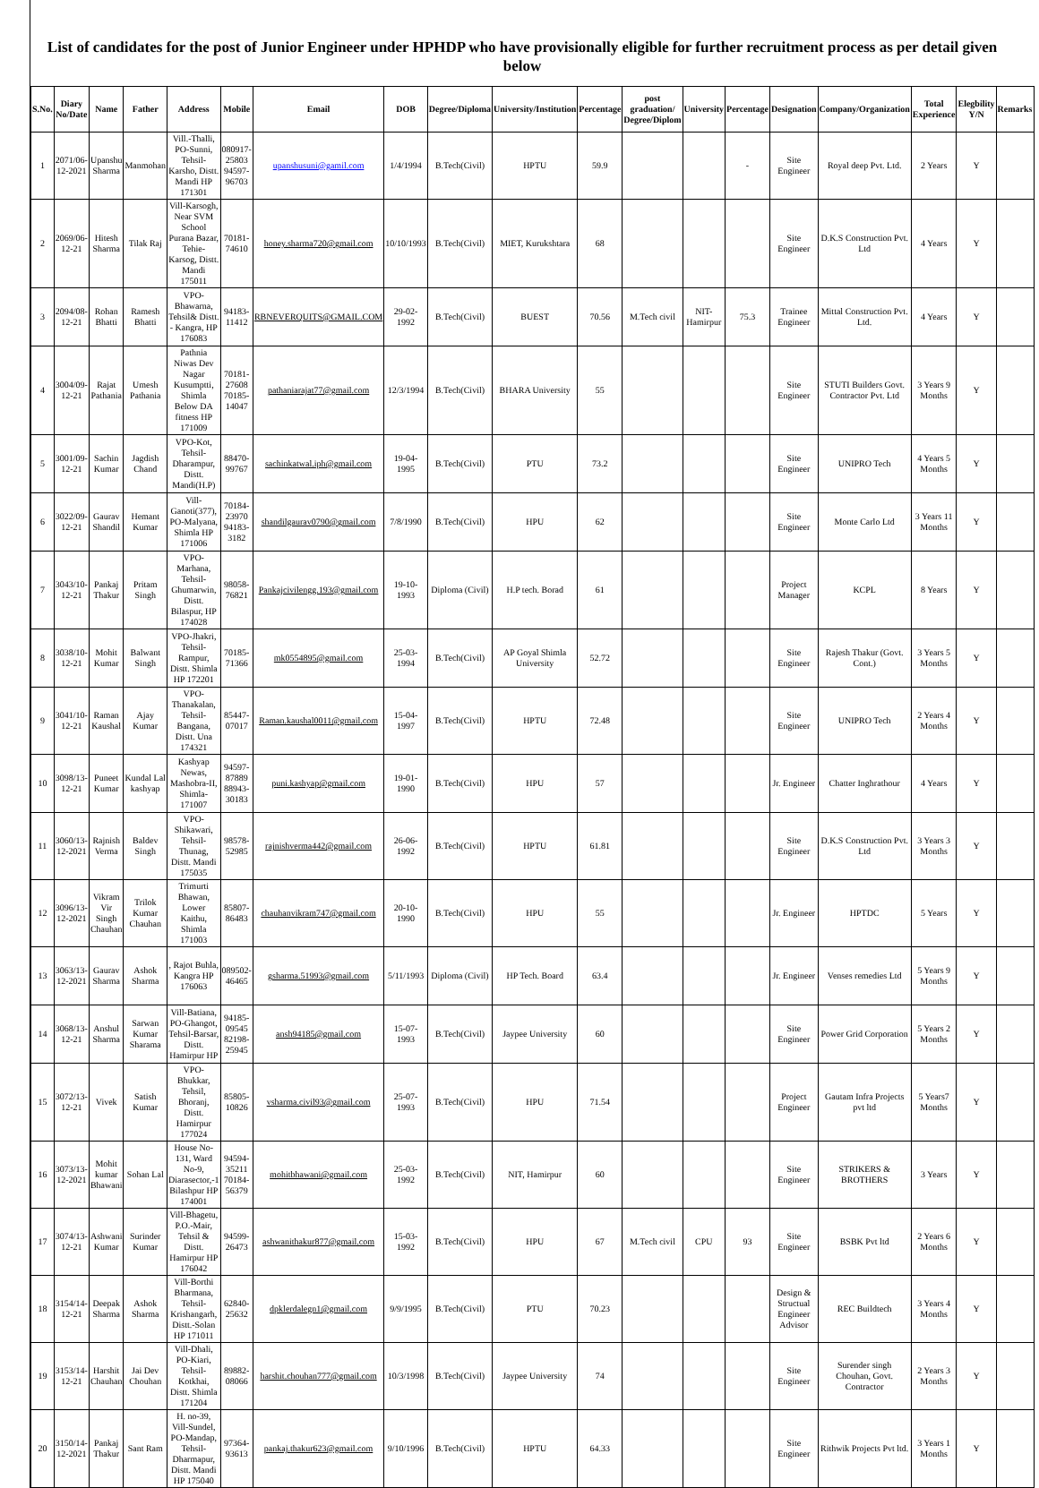List of candidates for the post of Junior Engineer under HPHDP who have provisionally eligible for further recruitment process as per detail given below
| S.No. | Diary No/Date | Name | Father | Address | Mobile | Email | DOB | Degree/Diploma | University/Institution | Percentage | post graduation/ Degree/Diplom | University | Percentage | Designation | Company/Organization | Total Experience | Elegbility Y/N | Remarks |
| --- | --- | --- | --- | --- | --- | --- | --- | --- | --- | --- | --- | --- | --- | --- | --- | --- | --- | --- |
| 1 | 2071/06-12-2021 | Upanshu Sharma | Manmohan | Vill.-Thalli, PO-Sunni, Tehsil-Karsho, Distt. Mandi HP 171301 | 080917-25803 94597-96703 | upanshusuni@gamil.com | 1/4/1994 | B.Tech(Civil) | HPTU | 59.9 | | | - | Site Engineer | Royal deep Pvt. Ltd. | 2 Years | Y | |
| 2 | 2069/06-12-21 | Hitesh Sharma | Tilak Raj | Vill-Karsogh, Near SVM School Purana Bazar, Tehie-Karsog, Distt. Mandi 175011 | 70181-74610 | honey.sharma720@gmail.com | 10/10/1993 | B.Tech(Civil) | MIET, Kurukshtara | 68 | | | | Site Engineer | D.K.S Construction Pvt. Ltd | 4 Years | Y | |
| 3 | 2094/08-12-21 | Rohan Bhatti | Ramesh Bhatti | VPO-Bhawarna, Tehsil& Distt. - Kangra, HP 176083 | 94183-11412 | RBNEVERQUITS@GMAIL.COM | 29-02-1992 | B.Tech(Civil) | BUEST | 70.56 | M.Tech civil | NIT-Hamirpur | 75.3 | Trainee Engineer | Mittal Construction Pvt. Ltd. | 4 Years | Y | |
| 4 | 3004/09-12-21 | Rajat Pathania | Umesh Pathania | Pathnia Niwas Dev Nagar Kusumptti, Shimla Below DA fitness HP 171009 | 70181-27608 70185-14047 | pathaniarajat77@gmail.com | 12/3/1994 | B.Tech(Civil) | BHARA University | 55 | | | | Site Engineer | STUTI Builders Govt. Contractor Pvt. Ltd | 3 Years 9 Months | Y | |
| 5 | 3001/09-12-21 | Sachin Kumar | Jagdish Chand | VPO-Kot, Tehsil-Dharampur, Distt. Mandi(H.P) | 88470-99767 | sachinkatwal.iph@gmail.com | 19-04-1995 | B.Tech(Civil) | PTU | 73.2 | | | | Site Engineer | UNIPRO Tech | 4 Years 5 Months | Y | |
| 6 | 3022/09-12-21 | Gaurav Shandil | Hemant Kumar | Vill-Ganoti(377), PO-Malyana, Shimla HP 171006 | 70184-23970 94183-3182 | shandilgaurav0790@gmail.com | 7/8/1990 | B.Tech(Civil) | HPU | 62 | | | | Site Engineer | Monte Carlo Ltd | 3 Years 11 Months | Y | |
| 7 | 3043/10-12-21 | Pankaj Thakur | Pritam Singh | VPO-Marhana, Tehsil-Ghumarwin, Distt. Bilaspur, HP 174028 | 98058-76821 | Pankajcivilengg.193@gmail.com | 19-10-1993 | Diploma (Civil) | H.P tech. Borad | 61 | | | | Project Manager | KCPL | 8 Years | Y | |
| 8 | 3038/10-12-21 | Mohit Kumar | Balwant Singh | VPO-Jhakri, Tehsil-Rampur, Distt. Shimla HP 172201 | 70185-71366 | mk0554895@gmail.com | 25-03-1994 | B.Tech(Civil) | AP Goyal Shimla University | 52.72 | | | | Site Engineer | Rajesh Thakur (Govt. Cont.) | 3 Years 5 Months | Y | |
| 9 | 3041/10-12-21 | Raman Kaushal | Ajay Kumar | VPO-Thanakalan, Tehsil-Bangana, Distt. Una 174321 | 85447-07017 | Raman.kaushal0011@gmail.com | 15-04-1997 | B.Tech(Civil) | HPTU | 72.48 | | | | Site Engineer | UNIPRO Tech | 2 Years 4 Months | Y | |
| 10 | 3098/13-12-21 | Puneet Kumar | Kundal Lal kashyap | Kashyap Newas, Mashobra-II, Shimla-171007 | 94597-87889 88943-30183 | puni.kashyap@gmail.com | 19-01-1990 | B.Tech(Civil) | HPU | 57 | | | | Jr. Engineer | Chatter Inghrathour | 4 Years | Y | |
| 11 | 3060/13-12-2021 | Rajnish Verma | Baldev Singh | VPO-Shikawari, Tehsil-Thunag, Distt. Mandi 175035 | 98578-52985 | rajnishverma442@gmail.com | 26-06-1992 | B.Tech(Civil) | HPTU | 61.81 | | | | Site Engineer | D.K.S Construction Pvt. Ltd | 3 Years 3 Months | Y | |
| 12 | 3096/13-12-2021 | Vikram Vir Singh Chauhan | Trilok Kumar Chauhan | Trimurti Bhawan, Lower Kaithu, Shimla 171003 | 85807-86483 | chauhanvikram747@gmail.com | 20-10-1990 | B.Tech(Civil) | HPU | 55 | | | | Jr. Engineer | HPTDC | 5 Years | Y | |
| 13 | 3063/13-12-2021 | Gaurav Sharma | Ashok Sharma | , Rajot Buhla, Kangra HP 176063 | 089502-46465 | gsharma.51993@gmail.com | 5/11/1993 | Diploma (Civil) | HP Tech. Board | 63.4 | | | | Jr. Engineer | Venses remedies Ltd | 5 Years 9 Months | Y | |
| 14 | 3068/13-12-21 | Anshul Sharma | Sarwan Kumar Sharama | Vill-Batiana, PO-Ghangot, Tehsil-Barsar, Distt. Hamirpur HP | 94185-09545 82198-25945 | ansh94185@gmail.com | 15-07-1993 | B.Tech(Civil) | Jaypee University | 60 | | | | Site Engineer | Power Grid Corporation | 5 Years 2 Months | Y | |
| 15 | 3072/13-12-21 | Vivek | Satish Kumar | VPO-Bhukkar, Tehsil, Bhoranj, Distt. Hamirpur 177024 | 85805-10826 | vsharma.civil93@gmail.com | 25-07-1993 | B.Tech(Civil) | HPU | 71.54 | | | | Project Engineer | Gautam Infra Projects pvt ltd | 5 Years7 Months | Y | |
| 16 | 3073/13-12-2021 | Mohit kumar Bhawani | Sohan Lal | House No-131, Ward No-9, Diarasector,-1 Bilashpur HP 174001 | 94594-35211 70184-56379 | mohitbhawani@gmail.com | 25-03-1992 | B.Tech(Civil) | NIT, Hamirpur | 60 | | | | Site Engineer | STRIKERS & BROTHERS | 3 Years | Y | |
| 17 | 3074/13-12-21 | Ashwani Kumar | Surinder Kumar | Vill-Bhagetu, P.O.-Mair, Tehsil & Distt. Hamirpur HP 176042 | 94599-26473 | ashwanithakur877@gmail.com | 15-03-1992 | B.Tech(Civil) | HPU | 67 | M.Tech civil | CPU | 93 | Site Engineer | BSBK Pvt ltd | 2 Years 6 Months | Y | |
| 18 | 3154/14-12-21 | Deepak Sharma | Ashok Sharma | Vill-Borthi Bharmana, Tehsil-Krishangarh, Distt.-Solan HP 171011 | 62840-25632 | dpklerdalegn1@gmail.com | 9/9/1995 | B.Tech(Civil) | PTU | 70.23 | | | | Design & Structual Engineer Advisor | REC Buildtech | 3 Years 4 Months | Y | |
| 19 | 3153/14-12-21 | Harshit Chauhan | Jai Dev Chouhan | Vill-Dhali, PO-Kiari, Tehsil-Kotkhai, Distt. Shimla 171204 | 89882-08066 | harshit.chouhan777@gmail.com | 10/3/1998 | B.Tech(Civil) | Jaypee University | 74 | | | | Site Engineer | Surender singh Chouhan, Govt. Contractor | 2 Years 3 Months | Y | |
| 20 | 3150/14-12-2021 | Pankaj Thakur | Sant Ram | H. no-39, Vill-Sundel, PO-Mandap, Tehsil-Dharmapur, Distt. Mandi HP 175040 | 97364-93613 | pankaj.thakur623@gmail.com | 9/10/1996 | B.Tech(Civil) | HPTU | 64.33 | | | | Site Engineer | Rithwik Projects Pvt ltd. | 3 Years 1 Months | Y | |